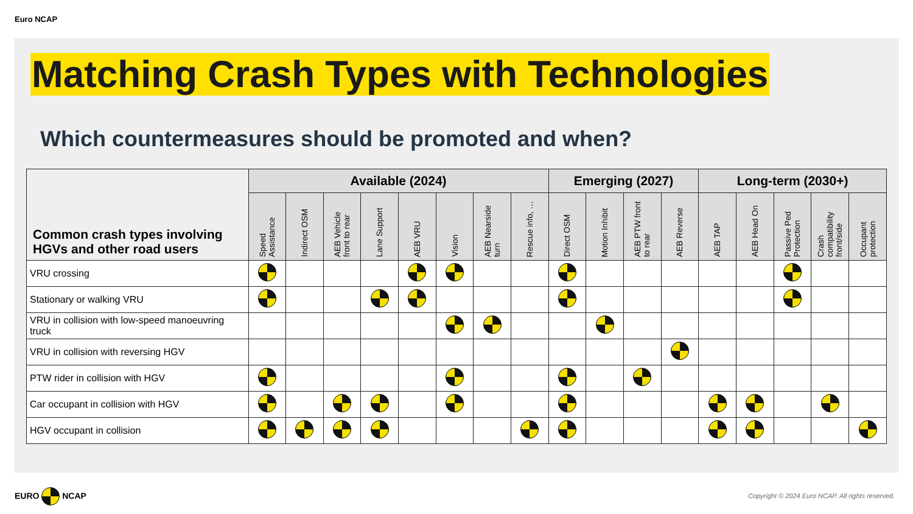Euro NCAP
Matching Crash Types with Technologies
Which countermeasures should be promoted and when?
| Common crash types involving HGVs and other road users | Available (2024) | | | | | | | | Emerging (2027) | | | | Long-term (2030+) | | | | |
| --- | --- | --- | --- | --- | --- | --- | --- | --- | --- | --- | --- | --- | --- | --- | --- | --- | --- |
| | Speed Assistance | Indirect OSM | AEB Vehicle front to rear | Lane Support | AEB VRU | Vision | AEB Nearside turn | Rescue info, … | Direct OSM | Motion Inhibit | AEB PTW front to rear | AEB Reverse | AEB TAP | AEB Head On | Passive Ped Protection | Crash compatibility front/side | Occupant protection |
| VRU crossing | | | | | | | | | | | | | | | | | |
| Stationary or walking VRU | | | | | | | | | | | | | | | | | |
| VRU in collision with low-speed manoeuvring truck | | | | | | | | | | | | | | | | | |
| VRU in collision with reversing HGV | | | | | | | | | | | | | | | | | |
| PTW rider in collision with HGV | | | | | | | | | | | | | | | | | |
| Car occupant in collision with HGV | | | | | | | | | | | | | | | | | |
| HGV occupant in collision | | | | | | | | | | | | | | | | | |
EURO NCAP
Copyright © 2024 Euro NCAP. All rights reserved.